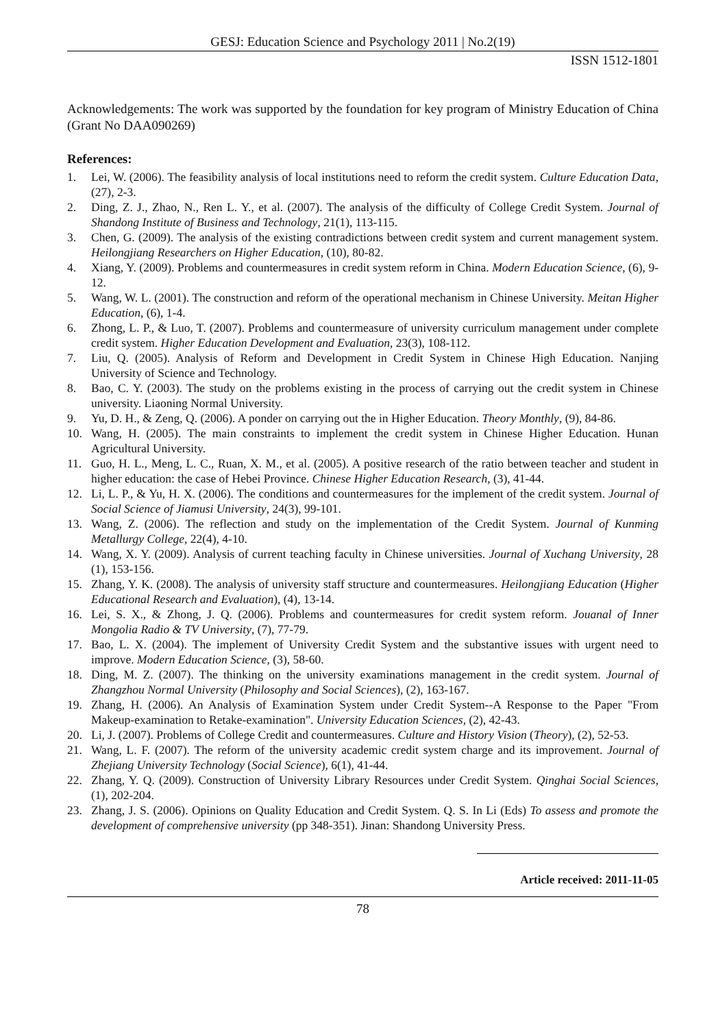GESJ: Education Science and Psychology 2011 | No.2(19)
ISSN 1512-1801
Acknowledgements: The work was supported by the foundation for key program of Ministry Education of China (Grant No DAA090269)
References:
1. Lei, W. (2006). The feasibility analysis of local institutions need to reform the credit system. Culture Education Data, (27), 2-3.
2. Ding, Z. J., Zhao, N., Ren L. Y., et al. (2007). The analysis of the difficulty of College Credit System. Journal of Shandong Institute of Business and Technology, 21(1), 113-115.
3. Chen, G. (2009). The analysis of the existing contradictions between credit system and current management system. Heilongjiang Researchers on Higher Education, (10), 80-82.
4. Xiang, Y. (2009). Problems and countermeasures in credit system reform in China. Modern Education Science, (6), 9-12.
5. Wang, W. L. (2001). The construction and reform of the operational mechanism in Chinese University. Meitan Higher Education, (6), 1-4.
6. Zhong, L. P., & Luo, T. (2007). Problems and countermeasure of university curriculum management under complete credit system. Higher Education Development and Evaluation, 23(3), 108-112.
7. Liu, Q. (2005). Analysis of Reform and Development in Credit System in Chinese High Education. Nanjing University of Science and Technology.
8. Bao, C. Y. (2003). The study on the problems existing in the process of carrying out the credit system in Chinese university. Liaoning Normal University.
9. Yu, D. H., & Zeng, Q. (2006). A ponder on carrying out the in Higher Education. Theory Monthly, (9), 84-86.
10. Wang, H. (2005). The main constraints to implement the credit system in Chinese Higher Education. Hunan Agricultural University.
11. Guo, H. L., Meng, L. C., Ruan, X. M., et al. (2005). A positive research of the ratio between teacher and student in higher education: the case of Hebei Province. Chinese Higher Education Research, (3), 41-44.
12. Li, L. P., & Yu, H. X. (2006). The conditions and countermeasures for the implement of the credit system. Journal of Social Science of Jiamusi University, 24(3), 99-101.
13. Wang, Z. (2006). The reflection and study on the implementation of the Credit System. Journal of Kunming Metallurgy College, 22(4), 4-10.
14. Wang, X. Y. (2009). Analysis of current teaching faculty in Chinese universities. Journal of Xuchang University, 28 (1), 153-156.
15. Zhang, Y. K. (2008). The analysis of university staff structure and countermeasures. Heilongjiang Education (Higher Educational Research and Evaluation), (4), 13-14.
16. Lei, S. X., & Zhong, J. Q. (2006). Problems and countermeasures for credit system reform. Jouanal of Inner Mongolia Radio & TV University, (7), 77-79.
17. Bao, L. X. (2004). The implement of University Credit System and the substantive issues with urgent need to improve. Modern Education Science, (3), 58-60.
18. Ding, M. Z. (2007). The thinking on the university examinations management in the credit system. Journal of Zhangzhou Normal University (Philosophy and Social Sciences), (2), 163-167.
19. Zhang, H. (2006). An Analysis of Examination System under Credit System--A Response to the Paper "From Makeup-examination to Retake-examination". University Education Sciences, (2), 42-43.
20. Li, J. (2007). Problems of College Credit and countermeasures. Culture and History Vision (Theory), (2), 52-53.
21. Wang, L. F. (2007). The reform of the university academic credit system charge and its improvement. Journal of Zhejiang University Technology (Social Science), 6(1), 41-44.
22. Zhang, Y. Q. (2009). Construction of University Library Resources under Credit System. Qinghai Social Sciences, (1), 202-204.
23. Zhang, J. S. (2006). Opinions on Quality Education and Credit System. Q. S. In Li (Eds) To assess and promote the development of comprehensive university (pp 348-351). Jinan: Shandong University Press.
Article received: 2011-11-05
78